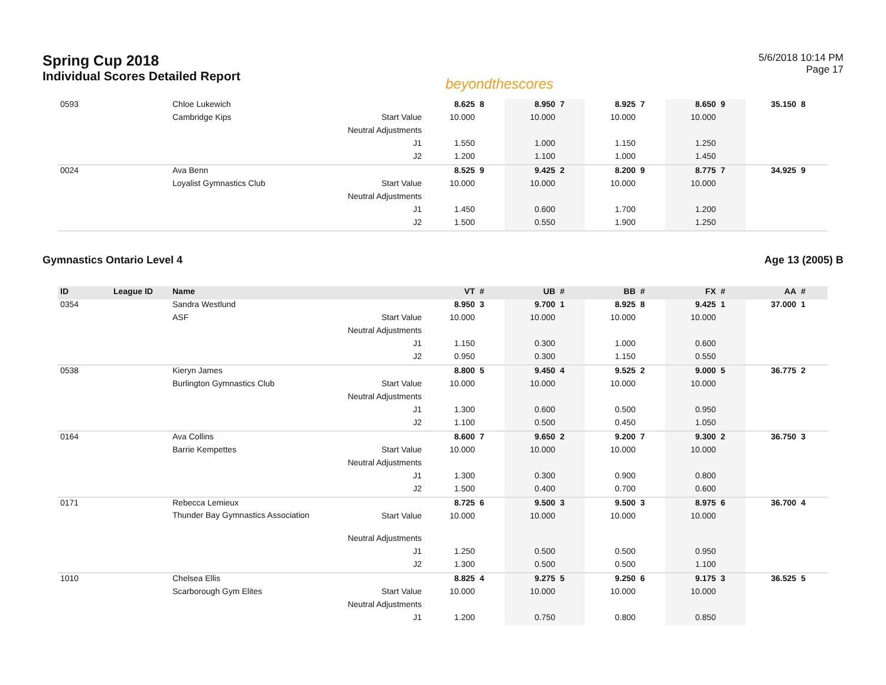Spring Cup 2018
Individual Scores Detailed Report
beyondthescores
5/6/2018 10:14 PM
Page 17
| 0593 | | Chloe Lukewich | | 8.625 | 8 | 8.950 | 7 | 8.925 | 7 | 8.650 | 9 | 35.150 | 8 |
| | | Cambridge Kips | Start Value | 10.000 | | 10.000 | | 10.000 | | 10.000 | | | |
| | | | Neutral Adjustments | | | | | | | | | | |
| | | | J1 | 1.550 | | 1.000 | | 1.150 | | 1.250 | | | |
| | | | J2 | 1.200 | | 1.100 | | 1.000 | | 1.450 | | | |
| 0024 | | Ava Benn | | 8.525 | 9 | 9.425 | 2 | 8.200 | 9 | 8.775 | 7 | 34.925 | 9 |
| | | Loyalist Gymnastics Club | Start Value | 10.000 | | 10.000 | | 10.000 | | 10.000 | | | |
| | | | Neutral Adjustments | | | | | | | | | | |
| | | | J1 | 1.450 | | 0.600 | | 1.700 | | 1.200 | | | |
| | | | J2 | 1.500 | | 0.550 | | 1.900 | | 1.250 | | | |
Gymnastics Ontario Level 4 Age 13 (2005) B
| ID | League ID | Name | | VT | # | UB | # | BB | # | FX | # | AA | # |
| --- | --- | --- | --- | --- | --- | --- | --- | --- | --- | --- | --- | --- | --- |
| 0354 | | Sandra Westlund | | 8.950 | 3 | 9.700 | 1 | 8.925 | 8 | 9.425 | 1 | 37.000 | 1 |
| | | ASF | Start Value | 10.000 | | 10.000 | | 10.000 | | 10.000 | | | |
| | | | Neutral Adjustments | | | | | | | | | | |
| | | | J1 | 1.150 | | 0.300 | | 1.000 | | 0.600 | | | |
| | | | J2 | 0.950 | | 0.300 | | 1.150 | | 0.550 | | | |
| 0538 | | Kieryn James | | 8.800 | 5 | 9.450 | 4 | 9.525 | 2 | 9.000 | 5 | 36.775 | 2 |
| | | Burlington Gymnastics Club | Start Value | 10.000 | | 10.000 | | 10.000 | | 10.000 | | | |
| | | | Neutral Adjustments | | | | | | | | | | |
| | | | J1 | 1.300 | | 0.600 | | 0.500 | | 0.950 | | | |
| | | | J2 | 1.100 | | 0.500 | | 0.450 | | 1.050 | | | |
| 0164 | | Ava Collins | | 8.600 | 7 | 9.650 | 2 | 9.200 | 7 | 9.300 | 2 | 36.750 | 3 |
| | | Barrie Kempettes | Start Value | 10.000 | | 10.000 | | 10.000 | | 10.000 | | | |
| | | | Neutral Adjustments | | | | | | | | | | |
| | | | J1 | 1.300 | | 0.300 | | 0.900 | | 0.800 | | | |
| | | | J2 | 1.500 | | 0.400 | | 0.700 | | 0.600 | | | |
| 0171 | | Rebecca Lemieux | | 8.725 | 6 | 9.500 | 3 | 9.500 | 3 | 8.975 | 6 | 36.700 | 4 |
| | | Thunder Bay Gymnastics Association | Start Value | 10.000 | | 10.000 | | 10.000 | | 10.000 | | | |
| | | | Neutral Adjustments | | | | | | | | | | |
| | | | J1 | 1.250 | | 0.500 | | 0.500 | | 0.950 | | | |
| | | | J2 | 1.300 | | 0.500 | | 0.500 | | 1.100 | | | |
| 1010 | | Chelsea Ellis | | 8.825 | 4 | 9.275 | 5 | 9.250 | 6 | 9.175 | 3 | 36.525 | 5 |
| | | Scarborough Gym Elites | Start Value | 10.000 | | 10.000 | | 10.000 | | 10.000 | | | |
| | | | Neutral Adjustments | | | | | | | | | | |
| | | | J1 | 1.200 | | 0.750 | | 0.800 | | 0.850 | | | |